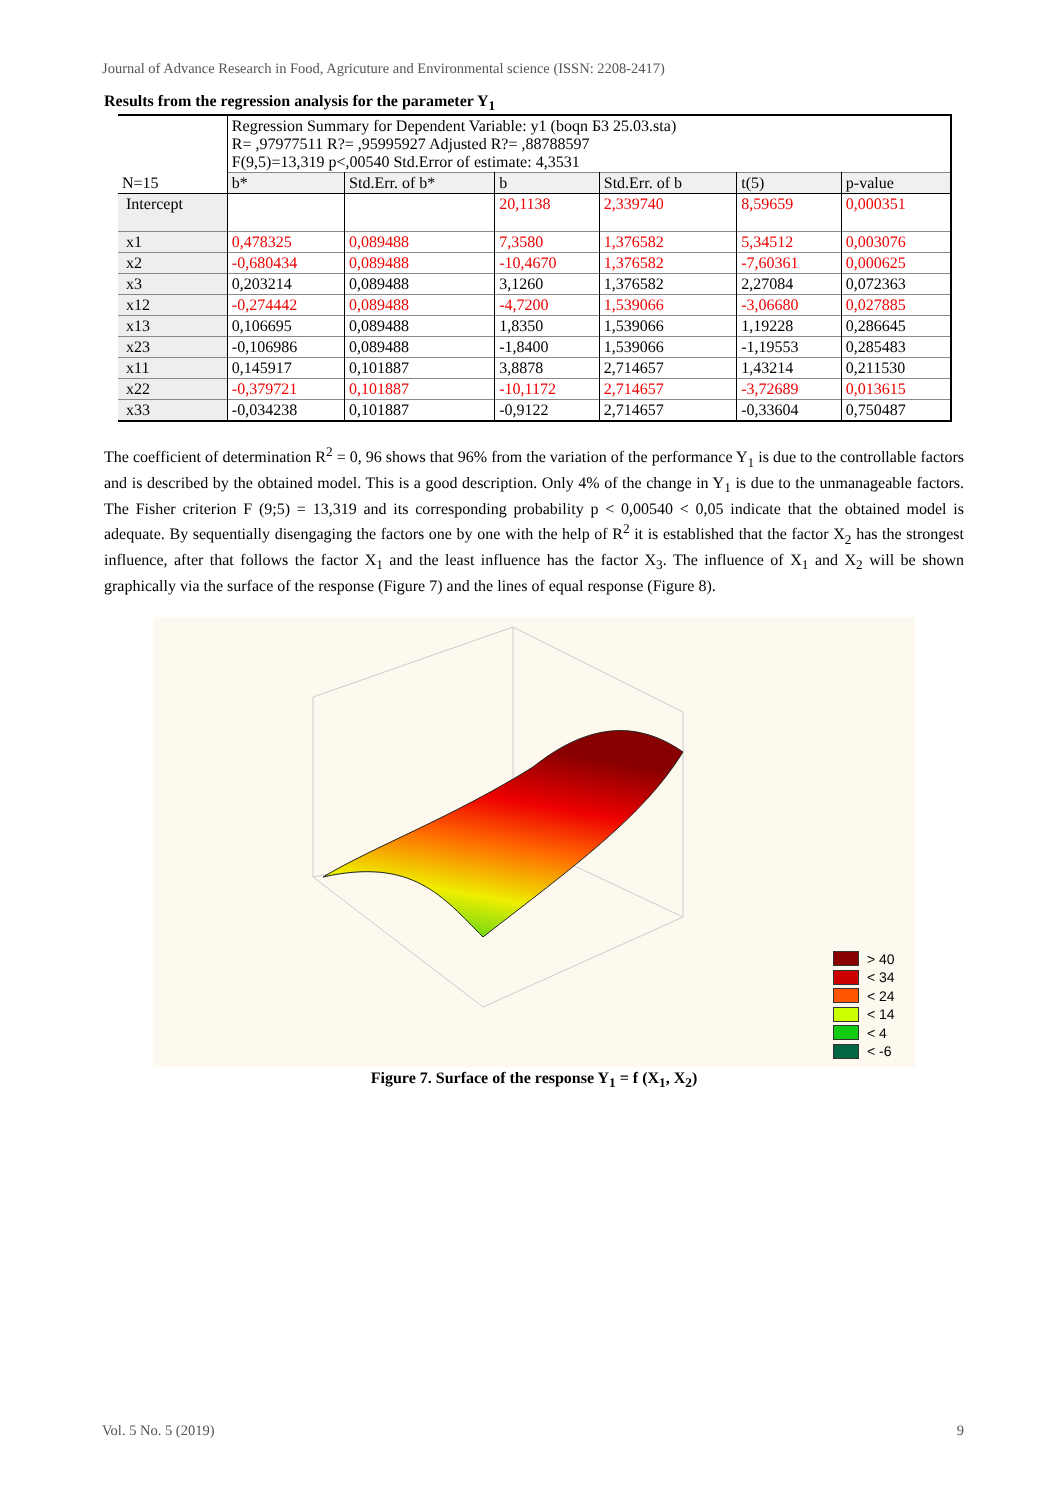Journal of Advance Research in Food, Agricuture and Environmental science (ISSN: 2208-2417)
Results from the regression analysis for the parameter Y<sub>1</sub>
| N=15 | Regression Summary for Dependent Variable: y1 (boqn Б3 25.03.sta) R= ,97977511 R?= ,95995927 Adjusted R?= ,88788597 F(9,5)=13,319 p<,00540 Std.Error of estimate: 4,3531 | | | | | |
| | b* | Std.Err. of b* | b | Std.Err. of b | t(5) | p-value |
| Intercept | | | 20,1138 | 2,339740 | 8,59659 | 0,000351 |
| x1 | 0,478325 | 0,089488 | 7,3580 | 1,376582 | 5,34512 | 0,003076 |
| x2 | -0,680434 | 0,089488 | -10,4670 | 1,376582 | -7,60361 | 0,000625 |
| x3 | 0,203214 | 0,089488 | 3,1260 | 1,376582 | 2,27084 | 0,072363 |
| x12 | -0,274442 | 0,089488 | -4,7200 | 1,539066 | -3,06680 | 0,027885 |
| x13 | 0,106695 | 0,089488 | 1,8350 | 1,539066 | 1,19228 | 0,286645 |
| x23 | -0,106986 | 0,089488 | -1,8400 | 1,539066 | -1,19553 | 0,285483 |
| x11 | 0,145917 | 0,101887 | 3,8878 | 2,714657 | 1,43214 | 0,211530 |
| x22 | -0,379721 | 0,101887 | -10,1172 | 2,714657 | -3,72689 | 0,013615 |
| x33 | -0,034238 | 0,101887 | -0,9122 | 2,714657 | -0,33604 | 0,750487 |
The coefficient of determination R<sup>2</sup> = 0, 96 shows that 96% from the variation of the performance Y<sub>1</sub> is due to the controllable factors and is described by the obtained model. This is a good description. Only 4% of the change in Y<sub>1</sub> is due to the unmanageable factors. The Fisher criterion F (9;5) = 13,319 and its corresponding probability p < 0,00540 < 0,05 indicate that the obtained model is adequate. By sequentially disengaging the factors one by one with the help of R<sup>2</sup> it is established that the factor X<sub>2</sub> has the strongest influence, after that follows the factor X<sub>1</sub> and the least influence has the factor X<sub>3</sub>. The influence of X<sub>1</sub> and X<sub>2</sub> will be shown graphically via the surface of the response (Figure 7) and the lines of equal response (Figure 8).
> 40
< 34
< 24
< 14
< 4
< -6
Figure 7. Surface of the response Y<sub>1</sub> = f (X<sub>1</sub>, X<sub>2</sub>)
Vol. 5 No. 5 (2019) 9